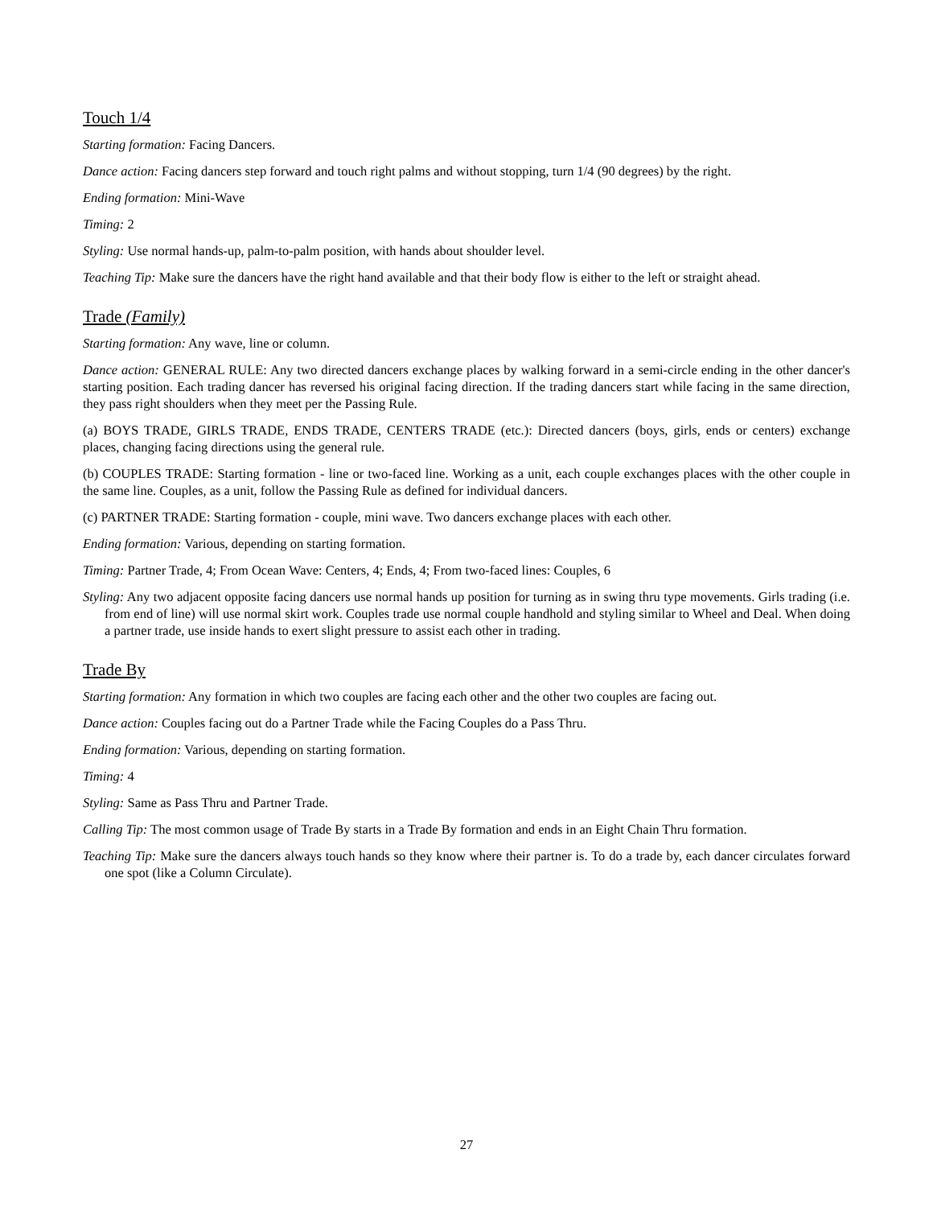Touch 1/4
Starting formation: Facing Dancers.
Dance action: Facing dancers step forward and touch right palms and without stopping, turn 1/4 (90 degrees) by the right.
Ending formation: Mini-Wave
Timing: 2
Styling: Use normal hands-up, palm-to-palm position, with hands about shoulder level.
Teaching Tip: Make sure the dancers have the right hand available and that their body flow is either to the left or straight ahead.
Trade (Family)
Starting formation: Any wave, line or column.
Dance action: GENERAL RULE: Any two directed dancers exchange places by walking forward in a semi-circle ending in the other dancer's starting position. Each trading dancer has reversed his original facing direction. If the trading dancers start while facing in the same direction, they pass right shoulders when they meet per the Passing Rule.
(a) BOYS TRADE, GIRLS TRADE, ENDS TRADE, CENTERS TRADE (etc.): Directed dancers (boys, girls, ends or centers) exchange places, changing facing directions using the general rule.
(b) COUPLES TRADE: Starting formation - line or two-faced line. Working as a unit, each couple exchanges places with the other couple in the same line. Couples, as a unit, follow the Passing Rule as defined for individual dancers.
(c) PARTNER TRADE: Starting formation - couple, mini wave. Two dancers exchange places with each other.
Ending formation: Various, depending on starting formation.
Timing: Partner Trade, 4; From Ocean Wave: Centers, 4; Ends, 4; From two-faced lines: Couples, 6
Styling: Any two adjacent opposite facing dancers use normal hands up position for turning as in swing thru type movements. Girls trading (i.e. from end of line) will use normal skirt work. Couples trade use normal couple handhold and styling similar to Wheel and Deal. When doing a partner trade, use inside hands to exert slight pressure to assist each other in trading.
Trade By
Starting formation: Any formation in which two couples are facing each other and the other two couples are facing out.
Dance action: Couples facing out do a Partner Trade while the Facing Couples do a Pass Thru.
Ending formation: Various, depending on starting formation.
Timing: 4
Styling: Same as Pass Thru and Partner Trade.
Calling Tip: The most common usage of Trade By starts in a Trade By formation and ends in an Eight Chain Thru formation.
Teaching Tip: Make sure the dancers always touch hands so they know where their partner is. To do a trade by, each dancer circulates forward one spot (like a Column Circulate).
27